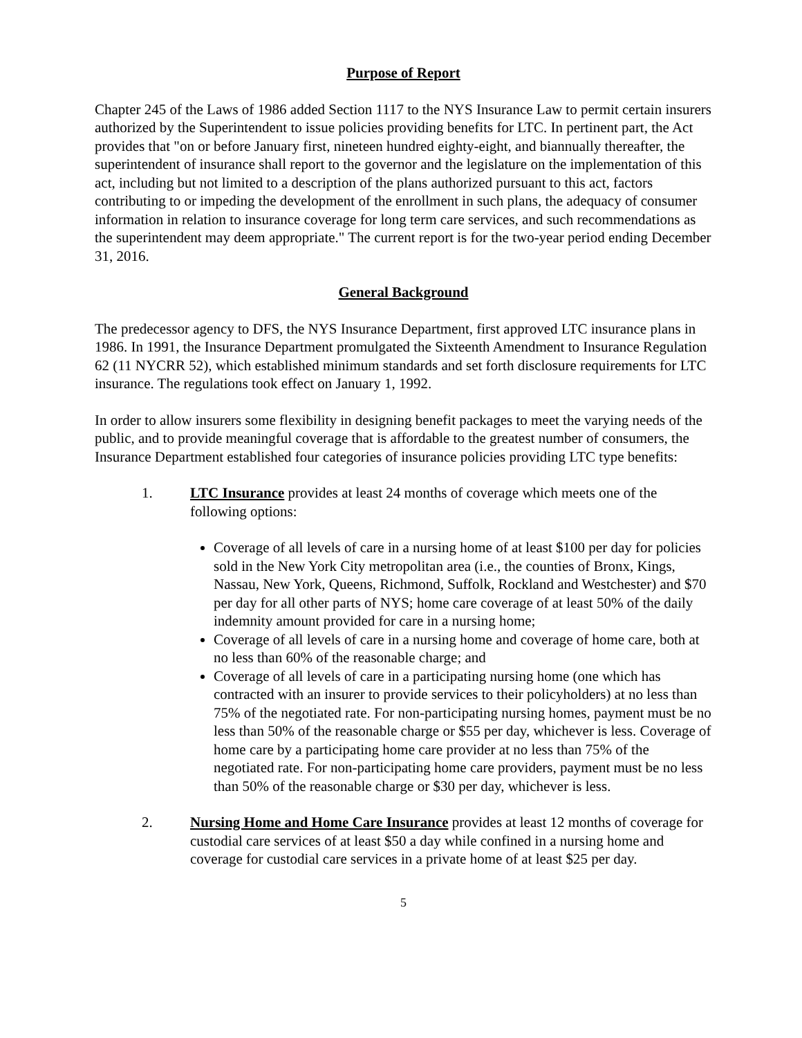Purpose of Report
Chapter 245 of the Laws of 1986 added Section 1117 to the NYS Insurance Law to permit certain insurers authorized by the Superintendent to issue policies providing benefits for LTC. In pertinent part, the Act provides that "on or before January first, nineteen hundred eighty-eight, and biannually thereafter, the superintendent of insurance shall report to the governor and the legislature on the implementation of this act, including but not limited to a description of the plans authorized pursuant to this act, factors contributing to or impeding the development of the enrollment in such plans, the adequacy of consumer information in relation to insurance coverage for long term care services, and such recommendations as the superintendent may deem appropriate." The current report is for the two-year period ending December 31, 2016.
General Background
The predecessor agency to DFS, the NYS Insurance Department, first approved LTC insurance plans in 1986. In 1991, the Insurance Department promulgated the Sixteenth Amendment to Insurance Regulation 62 (11 NYCRR 52), which established minimum standards and set forth disclosure requirements for LTC insurance. The regulations took effect on January 1, 1992.
In order to allow insurers some flexibility in designing benefit packages to meet the varying needs of the public, and to provide meaningful coverage that is affordable to the greatest number of consumers, the Insurance Department established four categories of insurance policies providing LTC type benefits:
1. LTC Insurance provides at least 24 months of coverage which meets one of the following options:
Coverage of all levels of care in a nursing home of at least $100 per day for policies sold in the New York City metropolitan area (i.e., the counties of Bronx, Kings, Nassau, New York, Queens, Richmond, Suffolk, Rockland and Westchester) and $70 per day for all other parts of NYS; home care coverage of at least 50% of the daily indemnity amount provided for care in a nursing home;
Coverage of all levels of care in a nursing home and coverage of home care, both at no less than 60% of the reasonable charge; and
Coverage of all levels of care in a participating nursing home (one which has contracted with an insurer to provide services to their policyholders) at no less than 75% of the negotiated rate. For non-participating nursing homes, payment must be no less than 50% of the reasonable charge or $55 per day, whichever is less. Coverage of home care by a participating home care provider at no less than 75% of the negotiated rate. For non-participating home care providers, payment must be no less than 50% of the reasonable charge or $30 per day, whichever is less.
2. Nursing Home and Home Care Insurance provides at least 12 months of coverage for custodial care services of at least $50 a day while confined in a nursing home and coverage for custodial care services in a private home of at least $25 per day.
5